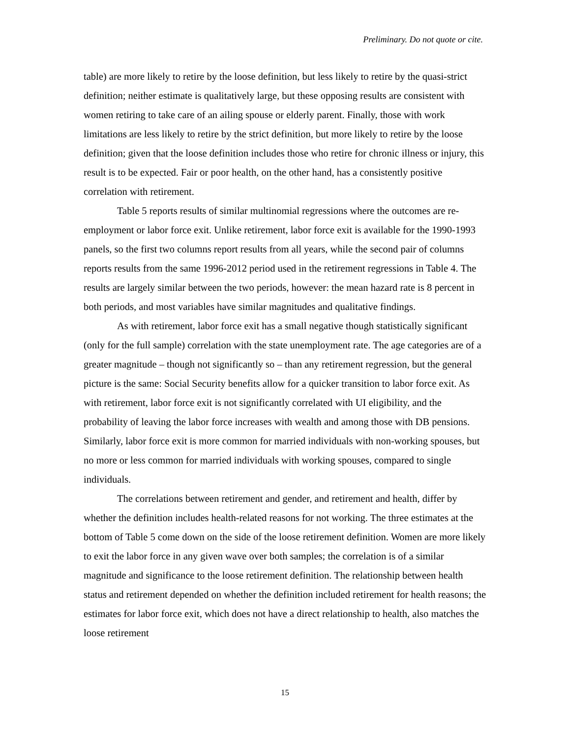Preliminary. Do not quote or cite.
table) are more likely to retire by the loose definition, but less likely to retire by the quasi-strict definition; neither estimate is qualitatively large, but these opposing results are consistent with women retiring to take care of an ailing spouse or elderly parent. Finally, those with work limitations are less likely to retire by the strict definition, but more likely to retire by the loose definition; given that the loose definition includes those who retire for chronic illness or injury, this result is to be expected. Fair or poor health, on the other hand, has a consistently positive correlation with retirement.
Table 5 reports results of similar multinomial regressions where the outcomes are re-employment or labor force exit. Unlike retirement, labor force exit is available for the 1990-1993 panels, so the first two columns report results from all years, while the second pair of columns reports results from the same 1996-2012 period used in the retirement regressions in Table 4. The results are largely similar between the two periods, however: the mean hazard rate is 8 percent in both periods, and most variables have similar magnitudes and qualitative findings.
As with retirement, labor force exit has a small negative though statistically significant (only for the full sample) correlation with the state unemployment rate. The age categories are of a greater magnitude – though not significantly so – than any retirement regression, but the general picture is the same: Social Security benefits allow for a quicker transition to labor force exit. As with retirement, labor force exit is not significantly correlated with UI eligibility, and the probability of leaving the labor force increases with wealth and among those with DB pensions. Similarly, labor force exit is more common for married individuals with non-working spouses, but no more or less common for married individuals with working spouses, compared to single individuals.
The correlations between retirement and gender, and retirement and health, differ by whether the definition includes health-related reasons for not working. The three estimates at the bottom of Table 5 come down on the side of the loose retirement definition. Women are more likely to exit the labor force in any given wave over both samples; the correlation is of a similar magnitude and significance to the loose retirement definition. The relationship between health status and retirement depended on whether the definition included retirement for health reasons; the estimates for labor force exit, which does not have a direct relationship to health, also matches the loose retirement
15